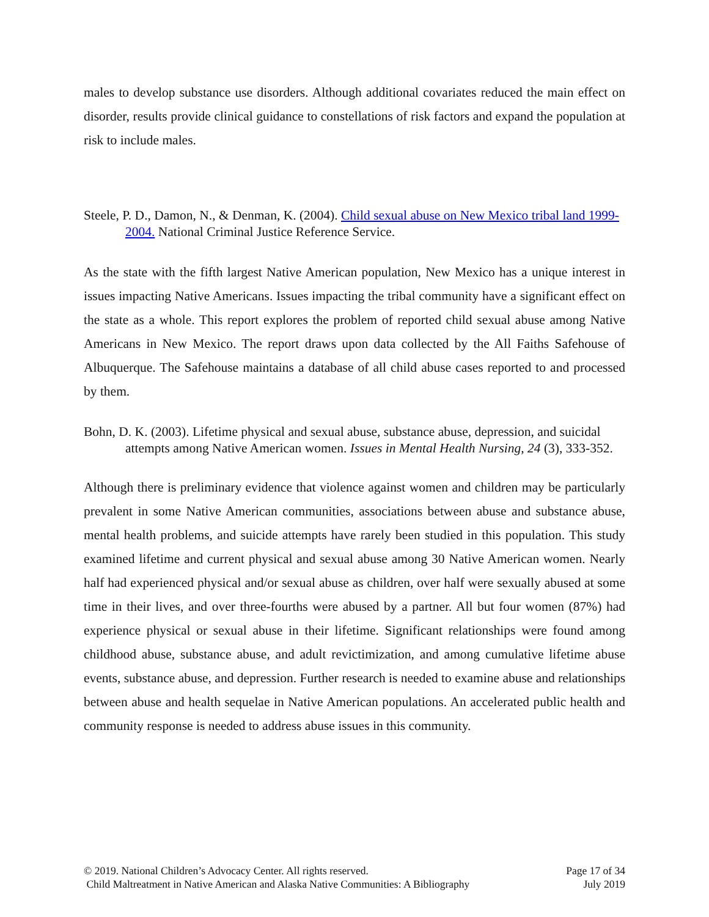males to develop substance use disorders. Although additional covariates reduced the main effect on disorder, results provide clinical guidance to constellations of risk factors and expand the population at risk to include males.
Steele, P. D., Damon, N., & Denman, K. (2004). Child sexual abuse on New Mexico tribal land 1999-2004. National Criminal Justice Reference Service.
As the state with the fifth largest Native American population, New Mexico has a unique interest in issues impacting Native Americans. Issues impacting the tribal community have a significant effect on the state as a whole. This report explores the problem of reported child sexual abuse among Native Americans in New Mexico. The report draws upon data collected by the All Faiths Safehouse of Albuquerque. The Safehouse maintains a database of all child abuse cases reported to and processed by them.
Bohn, D. K. (2003). Lifetime physical and sexual abuse, substance abuse, depression, and suicidal attempts among Native American women. Issues in Mental Health Nursing, 24 (3), 333-352.
Although there is preliminary evidence that violence against women and children may be particularly prevalent in some Native American communities, associations between abuse and substance abuse, mental health problems, and suicide attempts have rarely been studied in this population. This study examined lifetime and current physical and sexual abuse among 30 Native American women. Nearly half had experienced physical and/or sexual abuse as children, over half were sexually abused at some time in their lives, and over three-fourths were abused by a partner. All but four women (87%) had experience physical or sexual abuse in their lifetime. Significant relationships were found among childhood abuse, substance abuse, and adult revictimization, and among cumulative lifetime abuse events, substance abuse, and depression. Further research is needed to examine abuse and relationships between abuse and health sequelae in Native American populations. An accelerated public health and community response is needed to address abuse issues in this community.
© 2019. National Children’s Advocacy Center. All rights reserved. Page 17 of 34
Child Maltreatment in Native American and Alaska Native Communities: A Bibliography July 2019